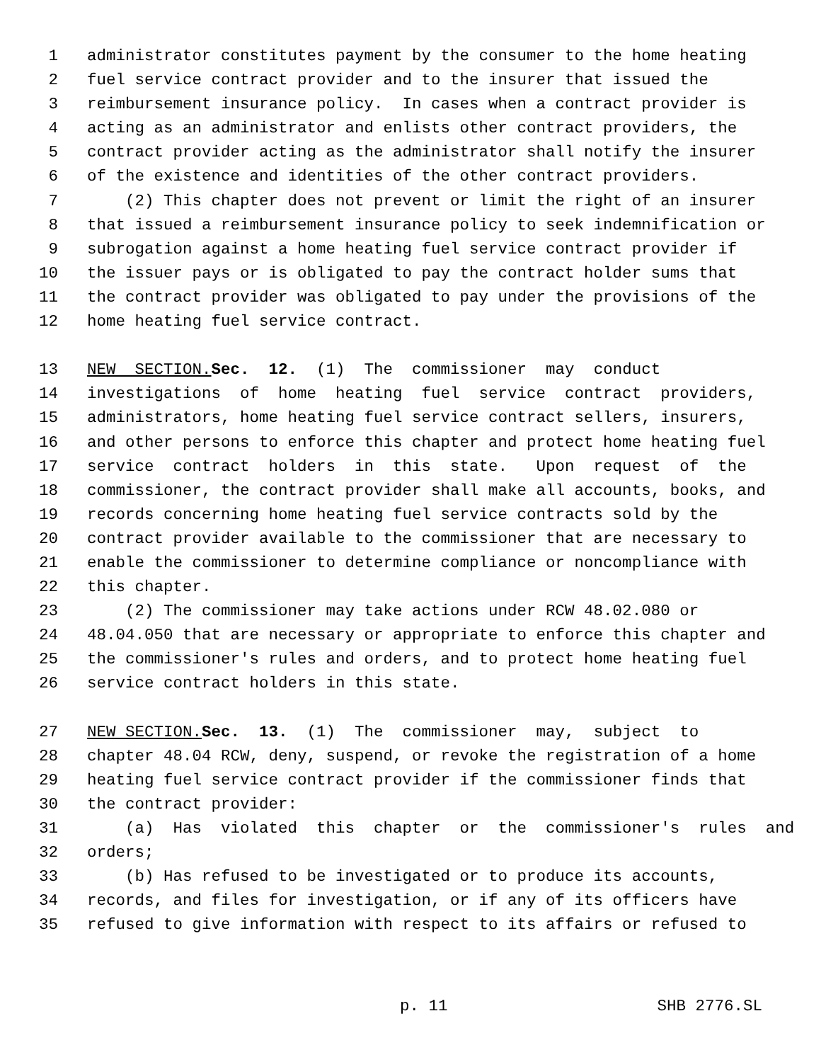1 administrator constitutes payment by the consumer to the home heating
2 fuel service contract provider and to the insurer that issued the
3 reimbursement insurance policy. In cases when a contract provider is
4 acting as an administrator and enlists other contract providers, the
5 contract provider acting as the administrator shall notify the insurer
6 of the existence and identities of the other contract providers.
7 (2) This chapter does not prevent or limit the right of an insurer
8 that issued a reimbursement insurance policy to seek indemnification or
9 subrogation against a home heating fuel service contract provider if
10 the issuer pays or is obligated to pay the contract holder sums that
11 the contract provider was obligated to pay under the provisions of the
12 home heating fuel service contract.
13 NEW SECTION. Sec. 12. (1) The commissioner may conduct
14 investigations of home heating fuel service contract providers,
15 administrators, home heating fuel service contract sellers, insurers,
16 and other persons to enforce this chapter and protect home heating fuel
17 service contract holders in this state. Upon request of the
18 commissioner, the contract provider shall make all accounts, books, and
19 records concerning home heating fuel service contracts sold by the
20 contract provider available to the commissioner that are necessary to
21 enable the commissioner to determine compliance or noncompliance with
22 this chapter.
23 (2) The commissioner may take actions under RCW 48.02.080 or
24 48.04.050 that are necessary or appropriate to enforce this chapter and
25 the commissioner's rules and orders, and to protect home heating fuel
26 service contract holders in this state.
27 NEW SECTION. Sec. 13. (1) The commissioner may, subject to
28 chapter 48.04 RCW, deny, suspend, or revoke the registration of a home
29 heating fuel service contract provider if the commissioner finds that
30 the contract provider:
31 (a) Has violated this chapter or the commissioner's rules and
32 orders;
33 (b) Has refused to be investigated or to produce its accounts,
34 records, and files for investigation, or if any of its officers have
35 refused to give information with respect to its affairs or refused to
p. 11 SHB 2776.SL